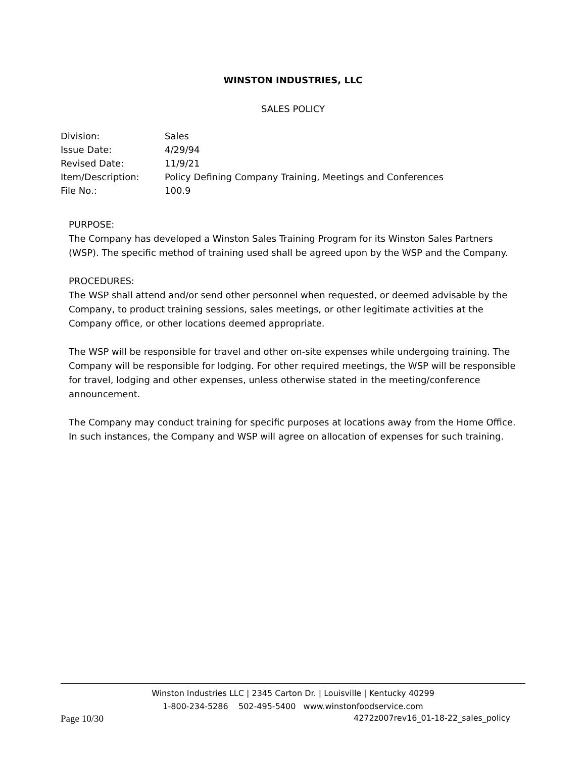WINSTON INDUSTRIES, LLC
SALES POLICY
| Division: | Sales |
| Issue Date: | 4/29/94 |
| Revised Date: | 11/9/21 |
| Item/Description: | Policy Defining Company Training, Meetings and Conferences |
| File No.: | 100.9 |
PURPOSE:
The Company has developed a Winston Sales Training Program for its Winston Sales Partners (WSP). The specific method of training used shall be agreed upon by the WSP and the Company.
PROCEDURES:
The WSP shall attend and/or send other personnel when requested, or deemed advisable by the Company, to product training sessions, sales meetings, or other legitimate activities at the Company office, or other locations deemed appropriate.
The WSP will be responsible for travel and other on-site expenses while undergoing training. The Company will be responsible for lodging. For other required meetings, the WSP will be responsible for travel, lodging and other expenses, unless otherwise stated in the meeting/conference announcement.
The Company may conduct training for specific purposes at locations away from the Home Office. In such instances, the Company and WSP will agree on allocation of expenses for such training.
Winston Industries LLC | 2345 Carton Dr. | Louisville | Kentucky 40299
1-800-234-5286 502-495-5400 www.winstonfoodservice.com
Page 10/30 4272z007rev16_01-18-22_sales_policy